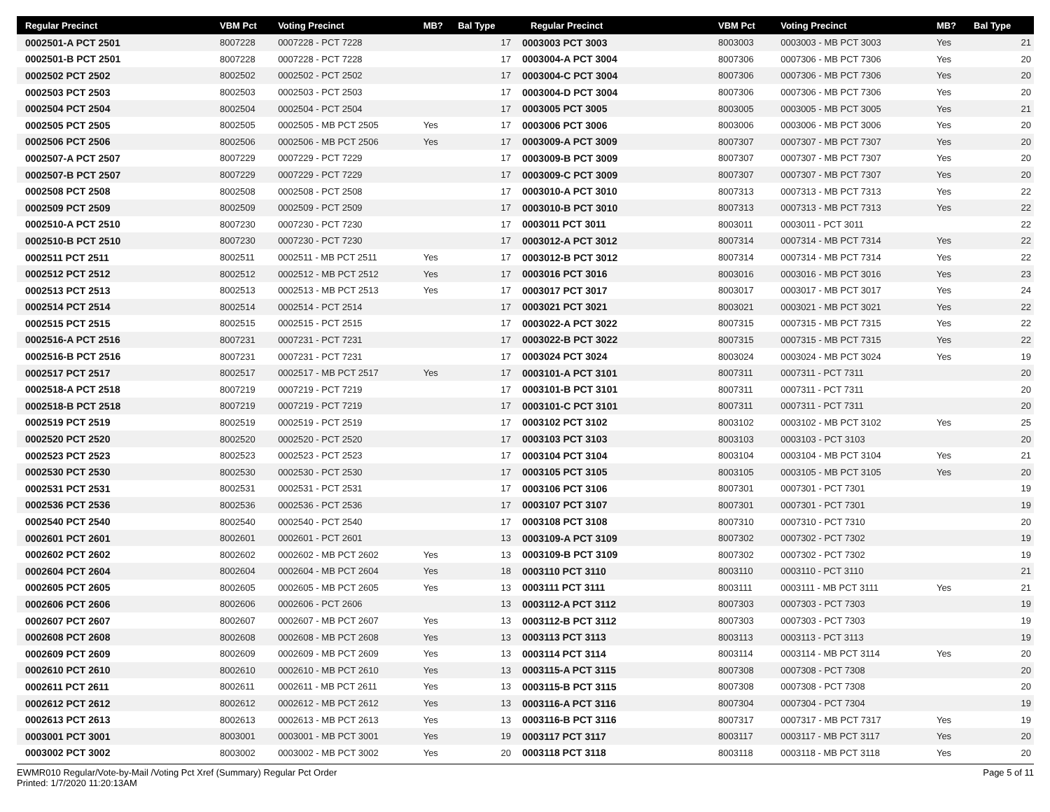| Regular Precinct | VBM Pct | Voting Precinct | MB? | Bal Type |
| --- | --- | --- | --- | --- |
| 0002501-A PCT 2501 | 8007228 | 0007228 - PCT 7228 | | 17 |
| 0002501-B PCT 2501 | 8007228 | 0007228 - PCT 7228 | | 17 |
| 0002502 PCT 2502 | 8002502 | 0002502 - PCT 2502 | | 17 |
| 0002503 PCT 2503 | 8002503 | 0002503 - PCT 2503 | | 17 |
| 0002504 PCT 2504 | 8002504 | 0002504 - PCT 2504 | | 17 |
| 0002505 PCT 2505 | 8002505 | 0002505 - MB PCT 2505 | Yes | 17 |
| 0002506 PCT 2506 | 8002506 | 0002506 - MB PCT 2506 | Yes | 17 |
| 0002507-A PCT 2507 | 8007229 | 0007229 - PCT 7229 | | 17 |
| 0002507-B PCT 2507 | 8007229 | 0007229 - PCT 7229 | | 17 |
| 0002508 PCT 2508 | 8002508 | 0002508 - PCT 2508 | | 17 |
| 0002509 PCT 2509 | 8002509 | 0002509 - PCT 2509 | | 17 |
| 0002510-A PCT 2510 | 8007230 | 0007230 - PCT 7230 | | 17 |
| 0002510-B PCT 2510 | 8007230 | 0007230 - PCT 7230 | | 17 |
| 0002511 PCT 2511 | 8002511 | 0002511 - MB PCT 2511 | Yes | 17 |
| 0002512 PCT 2512 | 8002512 | 0002512 - MB PCT 2512 | Yes | 17 |
| 0002513 PCT 2513 | 8002513 | 0002513 - MB PCT 2513 | Yes | 17 |
| 0002514 PCT 2514 | 8002514 | 0002514 - PCT 2514 | | 17 |
| 0002515 PCT 2515 | 8002515 | 0002515 - PCT 2515 | | 17 |
| 0002516-A PCT 2516 | 8007231 | 0007231 - PCT 7231 | | 17 |
| 0002516-B PCT 2516 | 8007231 | 0007231 - PCT 7231 | | 17 |
| 0002517 PCT 2517 | 8002517 | 0002517 - MB PCT 2517 | Yes | 17 |
| 0002518-A PCT 2518 | 8007219 | 0007219 - PCT 7219 | | 17 |
| 0002518-B PCT 2518 | 8007219 | 0007219 - PCT 7219 | | 17 |
| 0002519 PCT 2519 | 8002519 | 0002519 - PCT 2519 | | 17 |
| 0002520 PCT 2520 | 8002520 | 0002520 - PCT 2520 | | 17 |
| 0002523 PCT 2523 | 8002523 | 0002523 - PCT 2523 | | 17 |
| 0002530 PCT 2530 | 8002530 | 0002530 - PCT 2530 | | 17 |
| 0002531 PCT 2531 | 8002531 | 0002531 - PCT 2531 | | 17 |
| 0002536 PCT 2536 | 8002536 | 0002536 - PCT 2536 | | 17 |
| 0002540 PCT 2540 | 8002540 | 0002540 - PCT 2540 | | 17 |
| 0002601 PCT 2601 | 8002601 | 0002601 - PCT 2601 | | 13 |
| 0002602 PCT 2602 | 8002602 | 0002602 - MB PCT 2602 | Yes | 13 |
| 0002604 PCT 2604 | 8002604 | 0002604 - MB PCT 2604 | Yes | 18 |
| 0002605 PCT 2605 | 8002605 | 0002605 - MB PCT 2605 | Yes | 13 |
| 0002606 PCT 2606 | 8002606 | 0002606 - PCT 2606 | | 13 |
| 0002607 PCT 2607 | 8002607 | 0002607 - MB PCT 2607 | Yes | 13 |
| 0002608 PCT 2608 | 8002608 | 0002608 - MB PCT 2608 | Yes | 13 |
| 0002609 PCT 2609 | 8002609 | 0002609 - MB PCT 2609 | Yes | 13 |
| 0002610 PCT 2610 | 8002610 | 0002610 - MB PCT 2610 | Yes | 13 |
| 0002611 PCT 2611 | 8002611 | 0002611 - MB PCT 2611 | Yes | 13 |
| 0002612 PCT 2612 | 8002612 | 0002612 - MB PCT 2612 | Yes | 13 |
| 0002613 PCT 2613 | 8002613 | 0002613 - MB PCT 2613 | Yes | 13 |
| 0003001 PCT 3001 | 8003001 | 0003001 - MB PCT 3001 | Yes | 19 |
| 0003002 PCT 3002 | 8003002 | 0003002 - MB PCT 3002 | Yes | 20 |
| Regular Precinct | VBM Pct | Voting Precinct | MB? | Bal Type |
| --- | --- | --- | --- | --- |
| 0003003 PCT 3003 | 8003003 | 0003003 - MB PCT 3003 | Yes | 21 |
| 0003004-A PCT 3004 | 8007306 | 0007306 - MB PCT 7306 | Yes | 20 |
| 0003004-C PCT 3004 | 8007306 | 0007306 - MB PCT 7306 | Yes | 20 |
| 0003004-D PCT 3004 | 8007306 | 0007306 - MB PCT 7306 | Yes | 20 |
| 0003005 PCT 3005 | 8003005 | 0003005 - MB PCT 3005 | Yes | 21 |
| 0003006 PCT 3006 | 8003006 | 0003006 - MB PCT 3006 | Yes | 20 |
| 0003009-A PCT 3009 | 8007307 | 0007307 - MB PCT 7307 | Yes | 20 |
| 0003009-B PCT 3009 | 8007307 | 0007307 - MB PCT 7307 | Yes | 20 |
| 0003009-C PCT 3009 | 8007307 | 0007307 - MB PCT 7307 | Yes | 20 |
| 0003010-A PCT 3010 | 8007313 | 0007313 - MB PCT 7313 | Yes | 22 |
| 0003010-B PCT 3010 | 8007313 | 0007313 - MB PCT 7313 | Yes | 22 |
| 0003011 PCT 3011 | 8003011 | 0003011 - PCT 3011 | | 22 |
| 0003012-A PCT 3012 | 8007314 | 0007314 - MB PCT 7314 | Yes | 22 |
| 0003012-B PCT 3012 | 8007314 | 0007314 - MB PCT 7314 | Yes | 22 |
| 0003016 PCT 3016 | 8003016 | 0003016 - MB PCT 3016 | Yes | 23 |
| 0003017 PCT 3017 | 8003017 | 0003017 - MB PCT 3017 | Yes | 24 |
| 0003021 PCT 3021 | 8003021 | 0003021 - MB PCT 3021 | Yes | 22 |
| 0003022-A PCT 3022 | 8007315 | 0007315 - MB PCT 7315 | Yes | 22 |
| 0003022-B PCT 3022 | 8007315 | 0007315 - MB PCT 7315 | Yes | 22 |
| 0003024 PCT 3024 | 8003024 | 0003024 - MB PCT 3024 | Yes | 19 |
| 0003101-A PCT 3101 | 8007311 | 0007311 - PCT 7311 | | 20 |
| 0003101-B PCT 3101 | 8007311 | 0007311 - PCT 7311 | | 20 |
| 0003101-C PCT 3101 | 8007311 | 0007311 - PCT 7311 | | 20 |
| 0003102 PCT 3102 | 8003102 | 0003102 - MB PCT 3102 | Yes | 25 |
| 0003103 PCT 3103 | 8003103 | 0003103 - PCT 3103 | | 20 |
| 0003104 PCT 3104 | 8003104 | 0003104 - MB PCT 3104 | Yes | 21 |
| 0003105 PCT 3105 | 8003105 | 0003105 - MB PCT 3105 | Yes | 20 |
| 0003106 PCT 3106 | 8007301 | 0007301 - PCT 7301 | | 19 |
| 0003107 PCT 3107 | 8007301 | 0007301 - PCT 7301 | | 19 |
| 0003108 PCT 3108 | 8007310 | 0007310 - PCT 7310 | | 20 |
| 0003109-A PCT 3109 | 8007302 | 0007302 - PCT 7302 | | 19 |
| 0003109-B PCT 3109 | 8007302 | 0007302 - PCT 7302 | | 19 |
| 0003110 PCT 3110 | 8003110 | 0003110 - PCT 3110 | | 21 |
| 0003111 PCT 3111 | 8003111 | 0003111 - MB PCT 3111 | Yes | 21 |
| 0003112-A PCT 3112 | 8007303 | 0007303 - PCT 7303 | | 19 |
| 0003112-B PCT 3112 | 8007303 | 0007303 - PCT 7303 | | 19 |
| 0003113 PCT 3113 | 8003113 | 0003113 - PCT 3113 | | 19 |
| 0003114 PCT 3114 | 8003114 | 0003114 - MB PCT 3114 | Yes | 20 |
| 0003115-A PCT 3115 | 8007308 | 0007308 - PCT 7308 | | 20 |
| 0003115-B PCT 3115 | 8007308 | 0007308 - PCT 7308 | | 20 |
| 0003116-A PCT 3116 | 8007304 | 0007304 - PCT 7304 | | 19 |
| 0003116-B PCT 3116 | 8007317 | 0007317 - MB PCT 7317 | Yes | 19 |
| 0003117 PCT 3117 | 8003117 | 0003117 - MB PCT 3117 | Yes | 20 |
| 0003118 PCT 3118 | 8003118 | 0003118 - MB PCT 3118 | Yes | 20 |
EWMR010 Regular/Vote-by-Mail /Voting Pct Xref (Summary) Regular Pct Order
Printed: 1/7/2020 11:20:13AM
Page 5 of 11